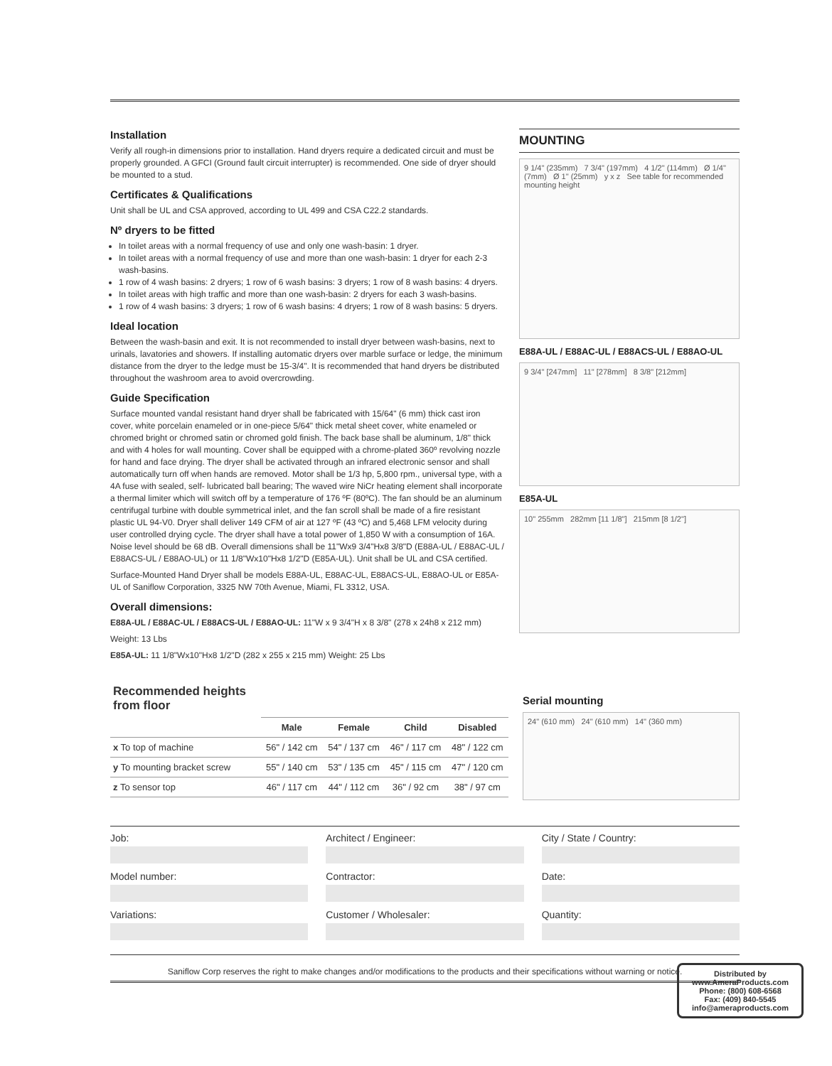Installation
Verify all rough-in dimensions prior to installation. Hand dryers require a dedicated circuit and must be properly grounded. A GFCI (Ground fault circuit interrupter) is recommended. One side of dryer should be mounted to a stud.
Certificates & Qualifications
Unit shall be UL and CSA approved, according to UL 499 and CSA C22.2 standards.
Nº dryers to be fitted
In toilet areas with a normal frequency of use and only one wash-basin: 1 dryer.
In toilet areas with a normal frequency of use and more than one wash-basin: 1 dryer for each 2-3 wash-basins.
1 row of 4 wash basins: 2 dryers; 1 row of 6 wash basins: 3 dryers; 1 row of 8 wash basins: 4 dryers.
In toilet areas with high traffic and more than one wash-basin: 2 dryers for each 3 wash-basins.
1 row of 4 wash basins: 3 dryers; 1 row of 6 wash basins: 4 dryers; 1 row of 8 wash basins: 5 dryers.
Ideal location
Between the wash-basin and exit. It is not recommended to install dryer between wash-basins, next to urinals, lavatories and showers. If installing automatic dryers over marble surface or ledge, the minimum distance from the dryer to the ledge must be 15-3/4". It is recommended that hand dryers be distributed throughout the washroom area to avoid overcrowding.
Guide Specification
Surface mounted vandal resistant hand dryer shall be fabricated with 15/64" (6 mm) thick cast iron cover, white porcelain enameled or in one-piece 5/64" thick metal sheet cover, white enameled or chromed bright or chromed satin or chromed gold finish. The back base shall be aluminum, 1/8" thick and with 4 holes for wall mounting. Cover shall be equipped with a chrome-plated 360º revolving nozzle for hand and face drying. The dryer shall be activated through an infrared electronic sensor and shall automatically turn off when hands are removed. Motor shall be 1/3 hp, 5,800 rpm., universal type, with a 4A fuse with sealed, self- lubricated ball bearing; The waved wire NiCr heating element shall incorporate a thermal limiter which will switch off by a temperature of 176 ºF (80ºC). The fan should be an aluminum centrifugal turbine with double symmetrical inlet, and the fan scroll shall be made of a fire resistant plastic UL 94-V0. Dryer shall deliver 149 CFM of air at 127 ºF (43 ºC) and 5,468 LFM velocity during user controlled drying cycle. The dryer shall have a total power of 1,850 W with a consumption of 16A. Noise level should be 68 dB. Overall dimensions shall be 11"Wx9 3/4"Hx8 3/8"D (E88A-UL / E88AC-UL / E88ACS-UL / E88AO-UL) or 11 1/8"Wx10"Hx8 1/2"D (E85A-UL). Unit shall be UL and CSA certified.
Surface-Mounted Hand Dryer shall be models E88A-UL, E88AC-UL, E88ACS-UL, E88AO-UL or E85A-UL of Saniflow Corporation, 3325 NW 70th Avenue, Miami, FL 3312, USA.
Overall dimensions:
E88A-UL / E88AC-UL / E88ACS-UL / E88AO-UL: 11"W x 9 3/4"H x 8 3/8" (278 x 24h8 x 212 mm)
Weight: 13 Lbs
E85A-UL: 11 1/8"Wx10"Hx8 1/2"D (282 x 255 x 215 mm) Weight: 25 Lbs
MOUNTING
9 1/4" (235mm) 7 3/4" (197mm) 4 1/2" (114mm) Ø 1/4" (7mm) Ø 1" (25mm) y x z See table for recommended mounting height
E88A-UL / E88AC-UL / E88ACS-UL / E88AO-UL
9 3/4" [247mm] 11" [278mm] 8 3/8" [212mm]
E85A-UL
10" 255mm 282mm [11 1/8"] 215mm [8 1/2"]
| Recommended heights from floor | | | | |
| --- | --- | --- | --- | --- |
| | Male | Female | Child | Disabled |
| x To top of machine | 56" / 142 cm | 54" / 137 cm | 46" / 117 cm | 48" / 122 cm |
| y To mounting bracket screw | 55" / 140 cm | 53" / 135 cm | 45" / 115 cm | 47" / 120 cm |
| z To sensor top | 46" / 117 cm | 44" / 112 cm | 36" / 92 cm | 38" / 97 cm |
Serial mounting
24" (610 mm) 24" (610 mm) 14" (360 mm)
Job:
Model number:
Variations:
Architect / Engineer:
Contractor:
Customer / Wholesaler:
City / State / Country:
Date:
Quantity:
Saniflow Corp reserves the right to make changes and/or modifications to the products and their specifications without warning or notice.
Distributed by
www.AmeraProducts.com
Phone: (800) 608-6568
Fax: (409) 840-5545
info@ameraproducts.com